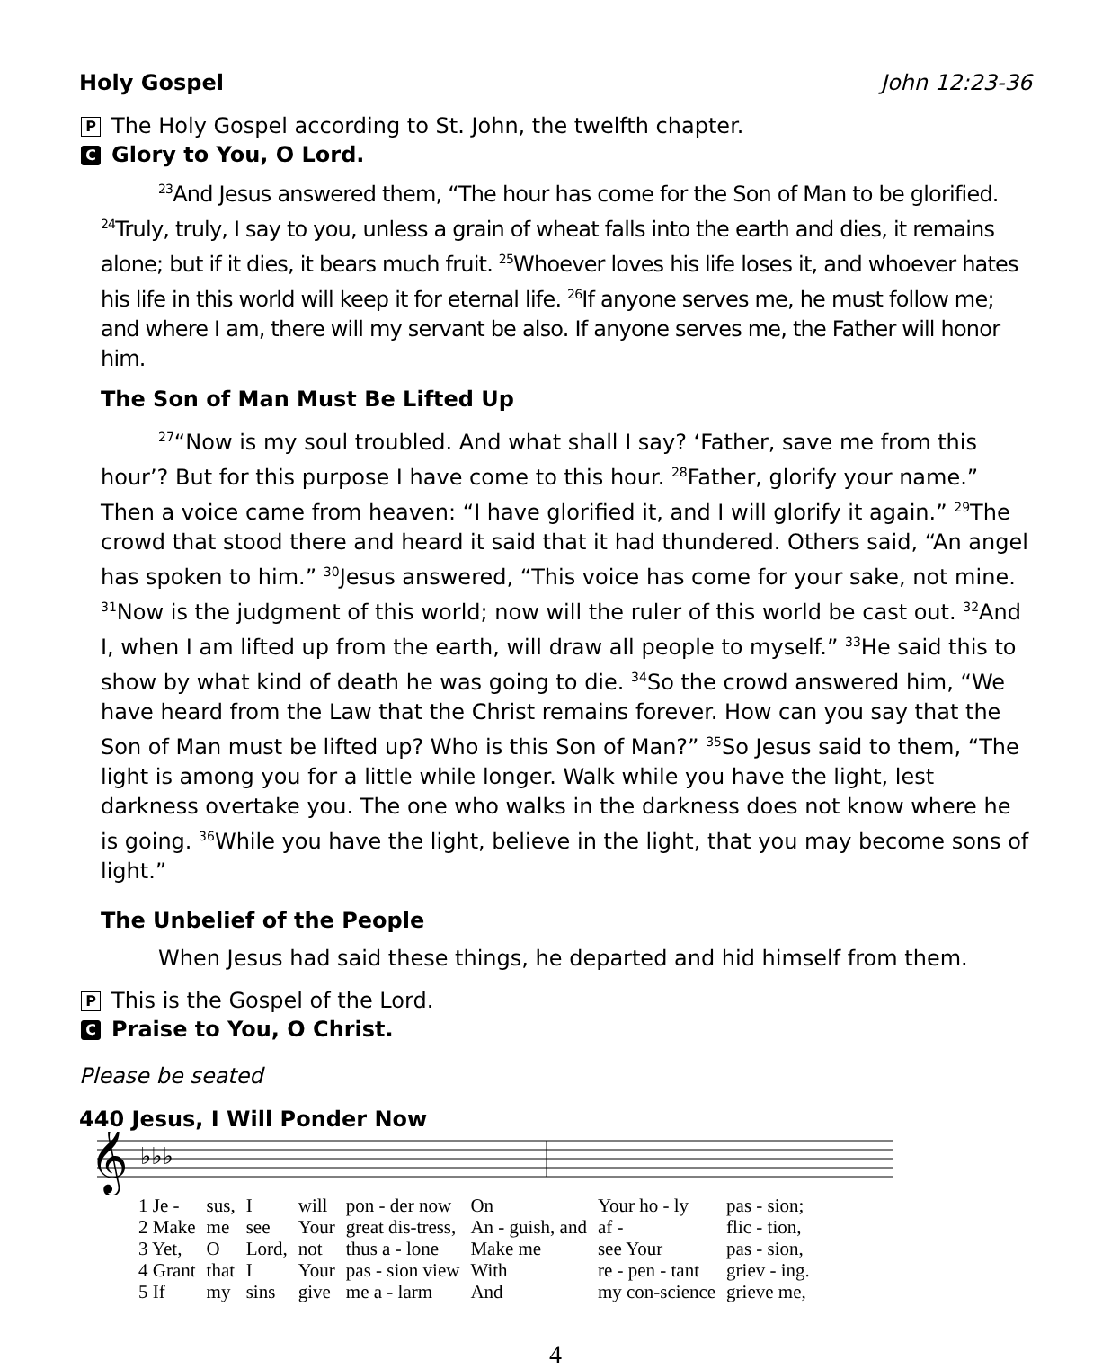Holy Gospel John 12:23-36
P The Holy Gospel according to St. John, the twelfth chapter.
C Glory to You, O Lord.
<sup>23</sup> And Jesus answered them, “The hour has come for the Son of Man to be glorified. <sup>24</sup>Truly, truly, I say to you, unless a grain of wheat falls into the earth and dies, it remains alone; but if it dies, it bears much fruit. <sup>25</sup>Whoever loves his life loses it, and whoever hates his life in this world will keep it for eternal life. <sup>26</sup>If anyone serves me, he must follow me; and where I am, there will my servant be also. If anyone serves me, the Father will honor him.
The Son of Man Must Be Lifted Up
<sup>27</sup> “Now is my soul troubled. And what shall I say? ‘Father, save me from this hour’? But for this purpose I have come to this hour. <sup>28</sup>Father, glorify your name.” Then a voice came from heaven: “I have glorified it, and I will glorify it again.” <sup>29</sup>The crowd that stood there and heard it said that it had thundered. Others said, “An angel has spoken to him.” <sup>30</sup>Jesus answered, “This voice has come for your sake, not mine. <sup>31</sup>Now is the judgment of this world; now will the ruler of this world be cast out. <sup>32</sup>And I, when I am lifted up from the earth, will draw all people to myself.” <sup>33</sup>He said this to show by what kind of death he was going to die. <sup>34</sup>So the crowd answered him, “We have heard from the Law that the Christ remains forever. How can you say that the Son of Man must be lifted up? Who is this Son of Man?” <sup>35</sup>So Jesus said to them, “The light is among you for a little while longer. Walk while you have the light, lest darkness overtake you. The one who walks in the darkness does not know where he is going. <sup>36</sup>While you have the light, believe in the light, that you may become sons of light.”
The Unbelief of the People
When Jesus had said these things, he departed and hid himself from them.
P This is the Gospel of the Lord.
C Praise to You, O Christ.
Please be seated
440 Jesus, I Will Ponder Now
𝄞
♭♭♭
| 1 Je - | sus, | I | will | pon - der now | On | Your ho - ly | pas - sion; |
| 2 Make | me | see | Your | great dis-tress, | An - guish, and | af - | flic - tion, |
| 3 Yet, | O | Lord, | not | thus a - lone | Make me | see Your | pas - sion, |
| 4 Grant | that | I | Your | pas - sion view | With | re - pen - tant | griev - ing. |
| 5 If | my | sins | give | me a - larm | And | my con-science | grieve me, |
4